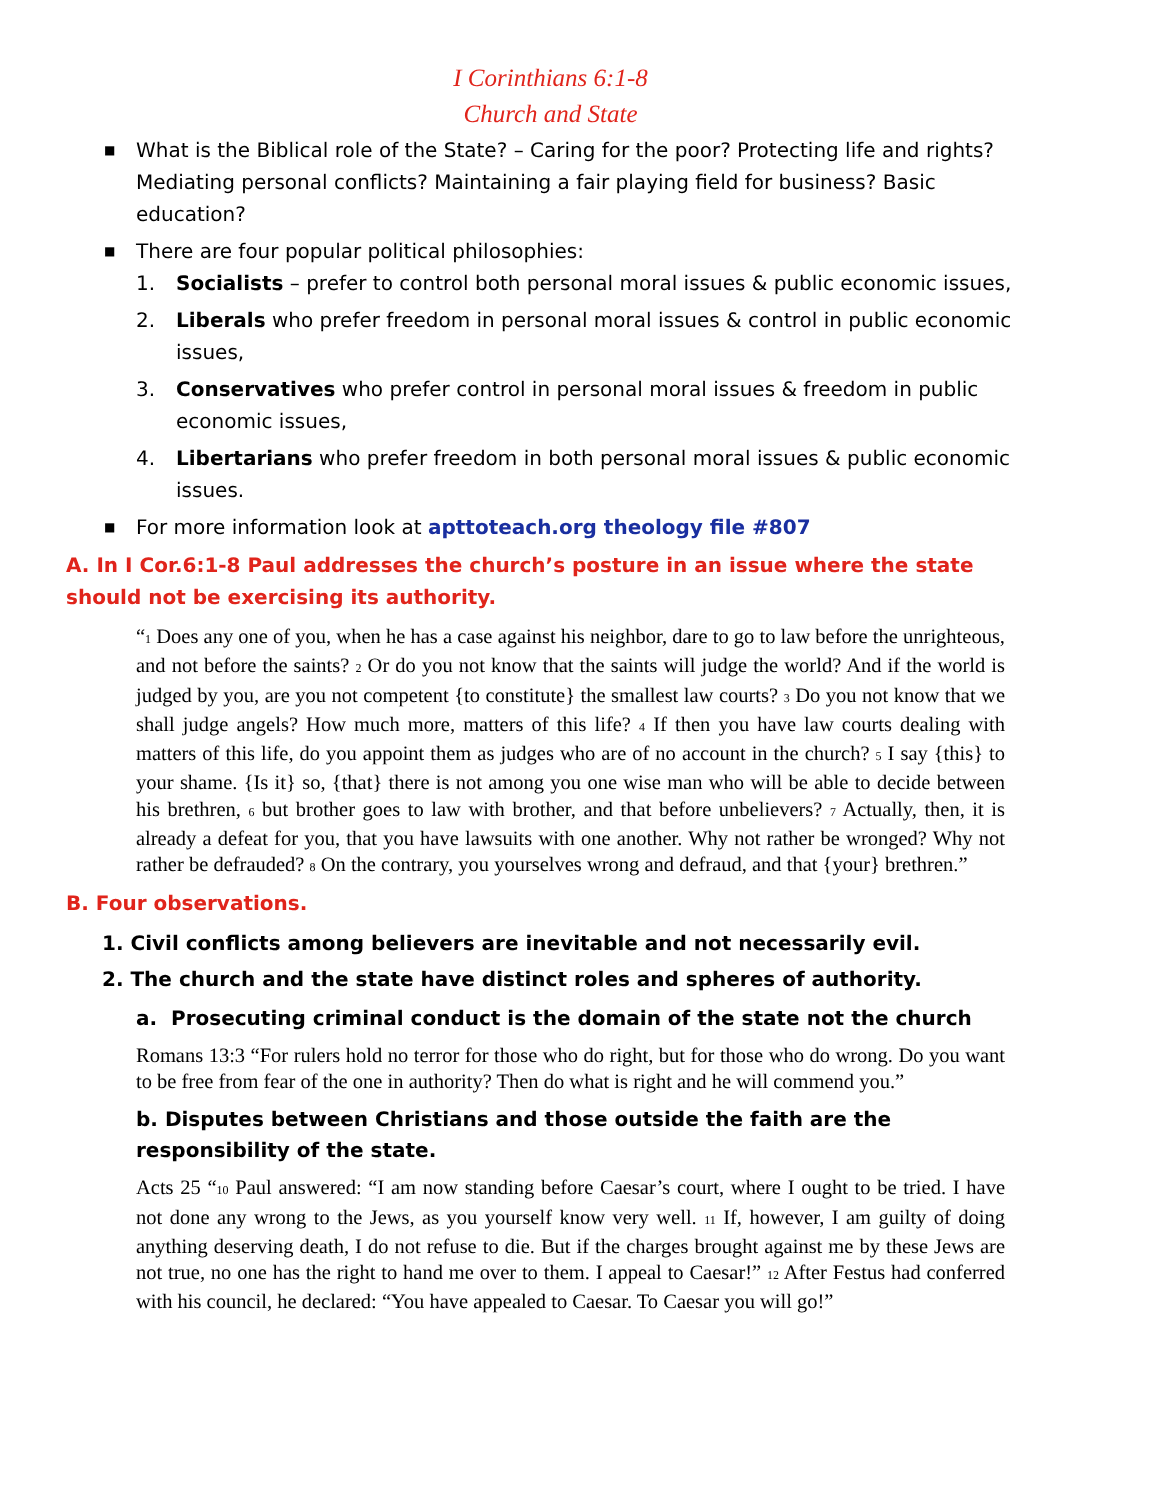I Corinthians 6:1-8
Church and State
■ What is the Biblical role of the State? – Caring for the poor? Protecting life and rights? Mediating personal conflicts? Maintaining a fair playing field for business? Basic education?
■ There are four popular political philosophies:
1. Socialists – prefer to control both personal moral issues & public economic issues,
2. Liberals who prefer freedom in personal moral issues & control in public economic issues,
3. Conservatives who prefer control in personal moral issues & freedom in public economic issues,
4. Libertarians who prefer freedom in both personal moral issues & public economic issues.
■ For more information look at apttoteach.org theology file #807
A. In I Cor.6:1-8 Paul addresses the church’s posture in an issue where the state should not be exercising its authority.
“1 Does any one of you, when he has a case against his neighbor, dare to go to law before the unrighteous, and not before the saints? 2 Or do you not know that the saints will judge the world? And if the world is judged by you, are you not competent {to constitute} the smallest law courts? 3 Do you not know that we shall judge angels? How much more, matters of this life? 4 If then you have law courts dealing with matters of this life, do you appoint them as judges who are of no account in the church? 5 I say {this} to your shame. {Is it} so, {that} there is not among you one wise man who will be able to decide between his brethren, 6 but brother goes to law with brother, and that before unbelievers? 7 Actually, then, it is already a defeat for you, that you have lawsuits with one another. Why not rather be wronged? Why not rather be defrauded? 8 On the contrary, you yourselves wrong and defraud, and that {your} brethren.”
B. Four observations.
1. Civil conflicts among believers are inevitable and not necessarily evil.
2. The church and the state have distinct roles and spheres of authority.
a. Prosecuting criminal conduct is the domain of the state not the church
Romans 13:3 “For rulers hold no terror for those who do right, but for those who do wrong. Do you want to be free from fear of the one in authority? Then do what is right and he will commend you.”
b. Disputes between Christians and those outside the faith are the responsibility of the state.
Acts 25 “10 Paul answered: “I am now standing before Caesar’s court, where I ought to be tried. I have not done any wrong to the Jews, as you yourself know very well. 11 If, however, I am guilty of doing anything deserving death, I do not refuse to die. But if the charges brought against me by these Jews are not true, no one has the right to hand me over to them. I appeal to Caesar!” 12 After Festus had conferred with his council, he declared: “You have appealed to Caesar. To Caesar you will go!”